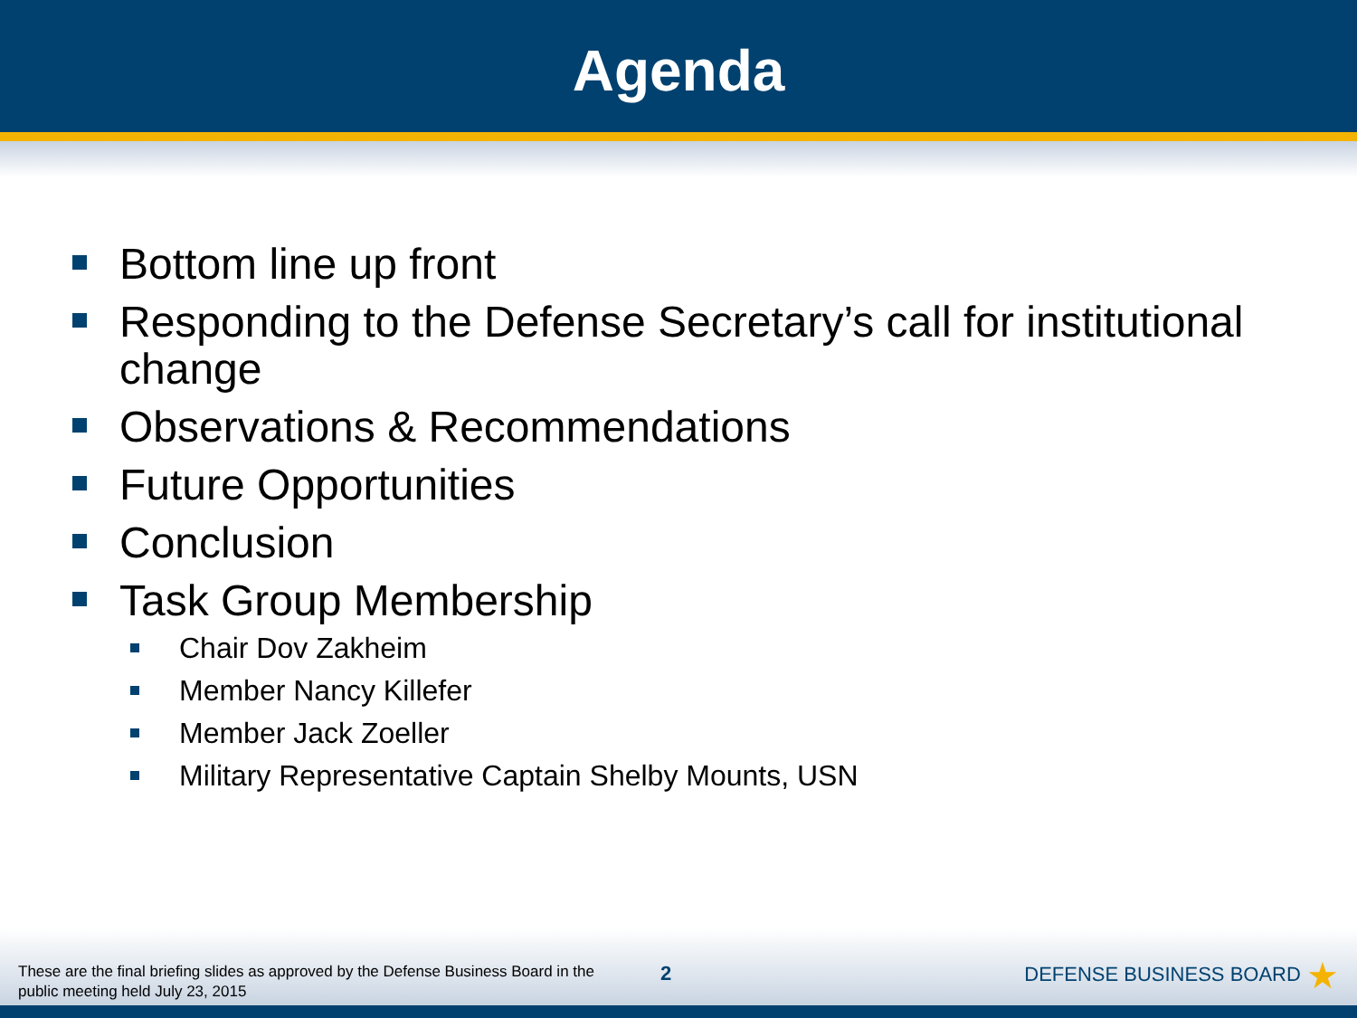Agenda
Bottom line up front
Responding to the Defense Secretary’s call for institutional change
Observations & Recommendations
Future Opportunities
Conclusion
Task Group Membership
Chair Dov Zakheim
Member Nancy Killefer
Member Jack Zoeller
Military Representative Captain Shelby Mounts, USN
These are the final briefing slides as approved by the Defense Business Board in the public meeting held July 23, 2015
2
DEFENSE BUSINESS BOARD ★